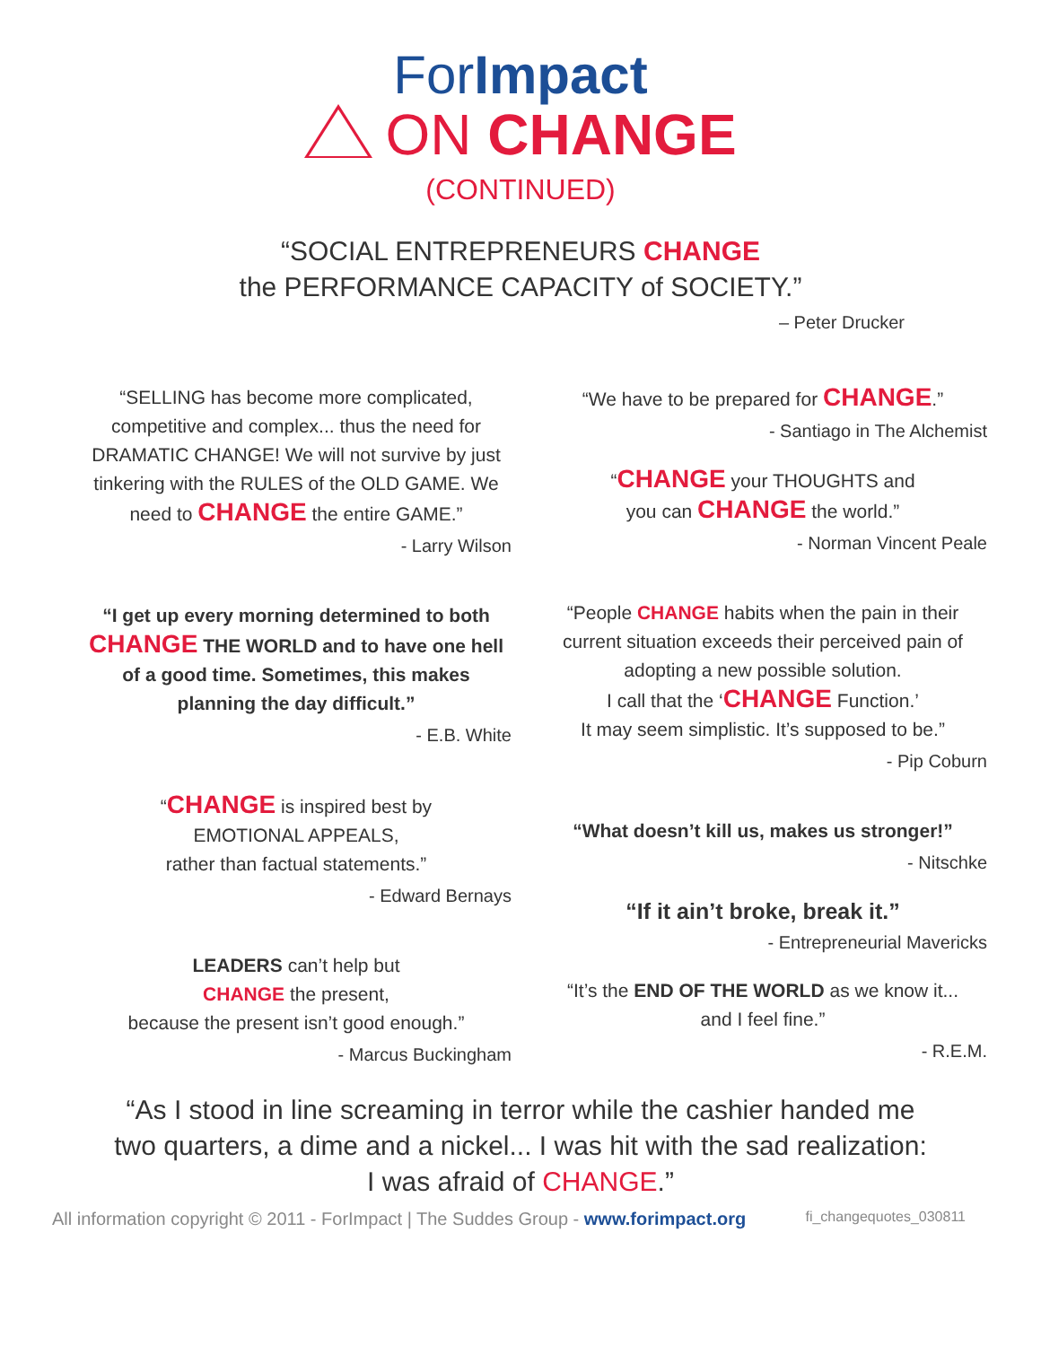ForImpact
ON CHANGE
(CONTINUED)
“SOCIAL ENTREPRENEURS CHANGE
the PERFORMANCE CAPACITY of SOCIETY.”
– Peter Drucker
“SELLING has become more complicated, competitive and complex... thus the need for DRAMATIC CHANGE! We will not survive by just tinkering with the RULES of the OLD GAME. We need to CHANGE the entire GAME.”
- Larry Wilson
“I get up every morning determined to both CHANGE THE WORLD and to have one hell of a good time. Sometimes, this makes planning the day difficult.”
- E.B. White
“CHANGE is inspired best by
EMOTIONAL APPEALS,
rather than factual statements.”
- Edward Bernays
LEADERS can’t help but
CHANGE the present,
because the present isn’t good enough.”
- Marcus Buckingham
“We have to be prepared for CHANGE.”
- Santiago in The Alchemist
“CHANGE your THOUGHTS and
you can CHANGE the world.”
- Norman Vincent Peale
“People CHANGE habits when the pain in their current situation exceeds their perceived pain of adopting a new possible solution.
I call that the ‘CHANGE Function.’
It may seem simplistic. It’s supposed to be.”
- Pip Coburn
“What doesn’t kill us, makes us stronger!”
- Nitschke
“If it ain’t broke, break it.”
- Entrepreneurial Mavericks
“It’s the END OF THE WORLD as we know it...
and I feel fine.”
- R.E.M.
“As I stood in line screaming in terror while the cashier handed me
two quarters, a dime and a nickel... I was hit with the sad realization:
I was afraid of CHANGE.”
All information copyright © 2011 - ForImpact | The Suddes Group - www.forimpact.org fi_changequotes_030811